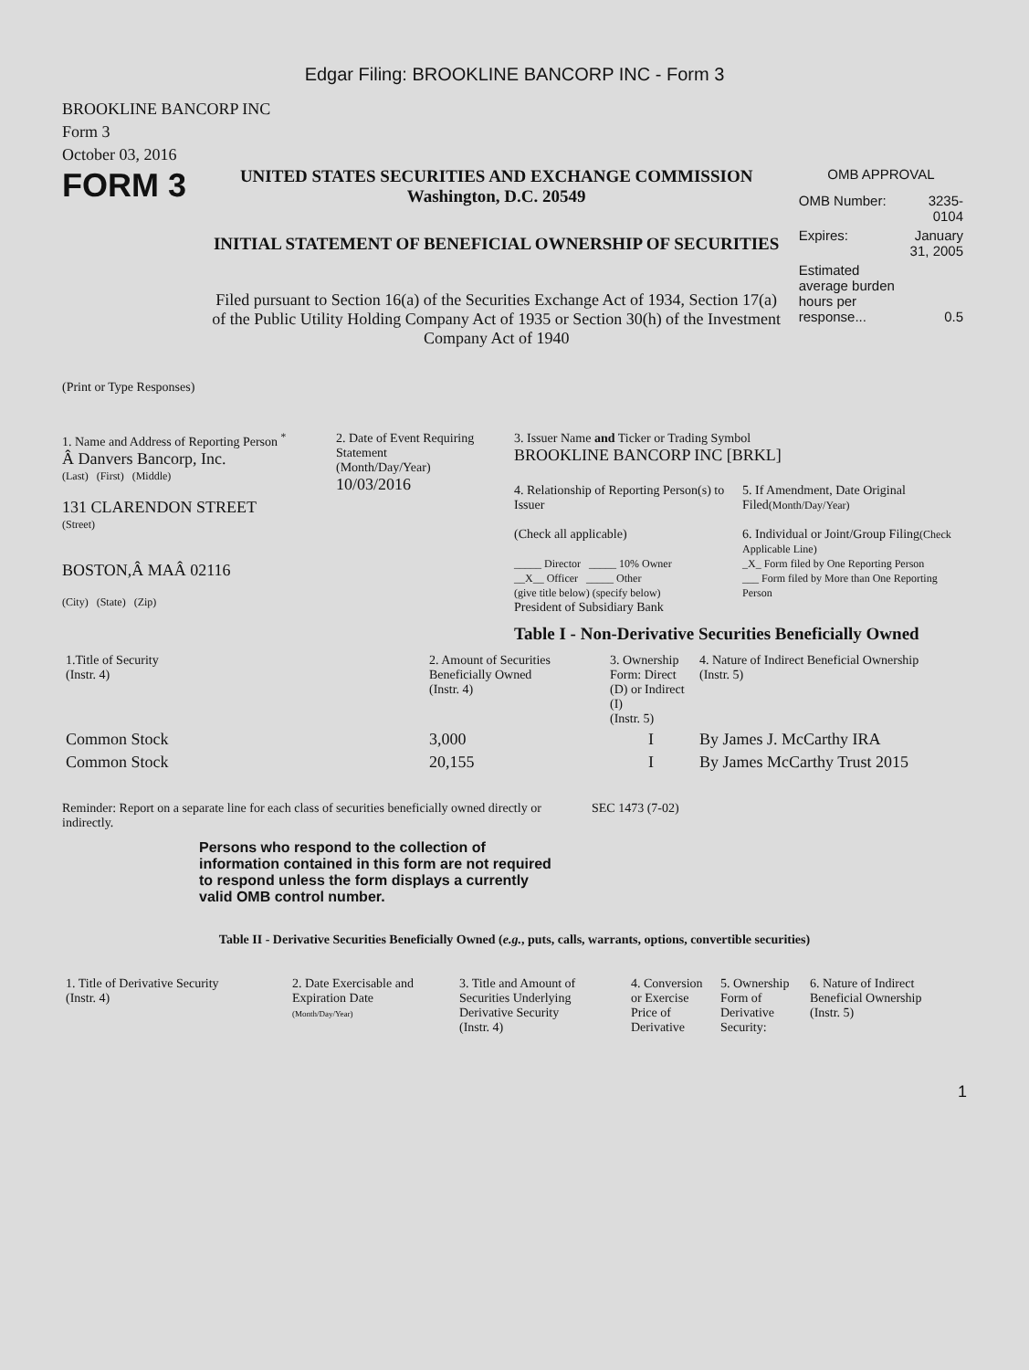Edgar Filing: BROOKLINE BANCORP INC - Form 3
BROOKLINE BANCORP INC
Form 3
October 03, 2016
FORM 3
UNITED STATES SECURITIES AND EXCHANGE COMMISSION
Washington, D.C. 20549
INITIAL STATEMENT OF BENEFICIAL OWNERSHIP OF SECURITIES
Filed pursuant to Section 16(a) of the Securities Exchange Act of 1934, Section 17(a) of the Public Utility Holding Company Act of 1935 or Section 30(h) of the Investment Company Act of 1940
OMB APPROVAL
| OMB Number: | 3235-0104 |
| Expires: | January 31, 2005 |
| Estimated average burden hours per response... | 0.5 |
(Print or Type Responses)
1. Name and Address of Reporting Person <sup>*</sup>
Â Danvers Bancorp, Inc.
(Last) (First) (Middle)
131 CLARENDON STREET
(Street)
BOSTON,Â MAÂ 02116
(City) (State) (Zip)
2. Date of Event Requiring Statement
(Month/Day/Year)
10/03/2016
3. Issuer Name and Ticker or Trading Symbol
BROOKLINE BANCORP INC [BRKL]
4. Relationship of Reporting Person(s) to Issuer
(Check all applicable)
_____ Director _____ 10% Owner
__X__ Officer _____ Other
(give title below) (specify below)
President of Subsidiary Bank
5. If Amendment, Date Original Filed(Month/Day/Year)
6. Individual or Joint/Group Filing(Check Applicable Line)
_X_ Form filed by One Reporting Person
___ Form filed by More than One Reporting Person
Table I - Non-Derivative Securities Beneficially Owned
| 1.Title of Security (Instr. 4) | 2. Amount of Securities Beneficially Owned (Instr. 4) | 3. Ownership Form: Direct (D) or Indirect (I) (Instr. 5) | 4. Nature of Indirect Beneficial Ownership (Instr. 5) |
| --- | --- | --- | --- |
| Common Stock | 3,000 | I | By James J. McCarthy IRA |
| Common Stock | 20,155 | I | By James McCarthy Trust 2015 |
Reminder: Report on a separate line for each class of securities beneficially owned directly or indirectly.
SEC 1473 (7-02)
Persons who respond to the collection of information contained in this form are not required to respond unless the form displays a currently valid OMB control number.
Table II - Derivative Securities Beneficially Owned (e.g., puts, calls, warrants, options, convertible securities)
| 1. Title of Derivative Security (Instr. 4) | 2. Date Exercisable and Expiration Date (Month/Day/Year) | 3. Title and Amount of Securities Underlying Derivative Security (Instr. 4) | 4. Conversion or Exercise Price of Derivative | 5. Ownership Form of Derivative Security: | 6. Nature of Indirect Beneficial Ownership (Instr. 5) |
| --- | --- | --- | --- | --- | --- |
1